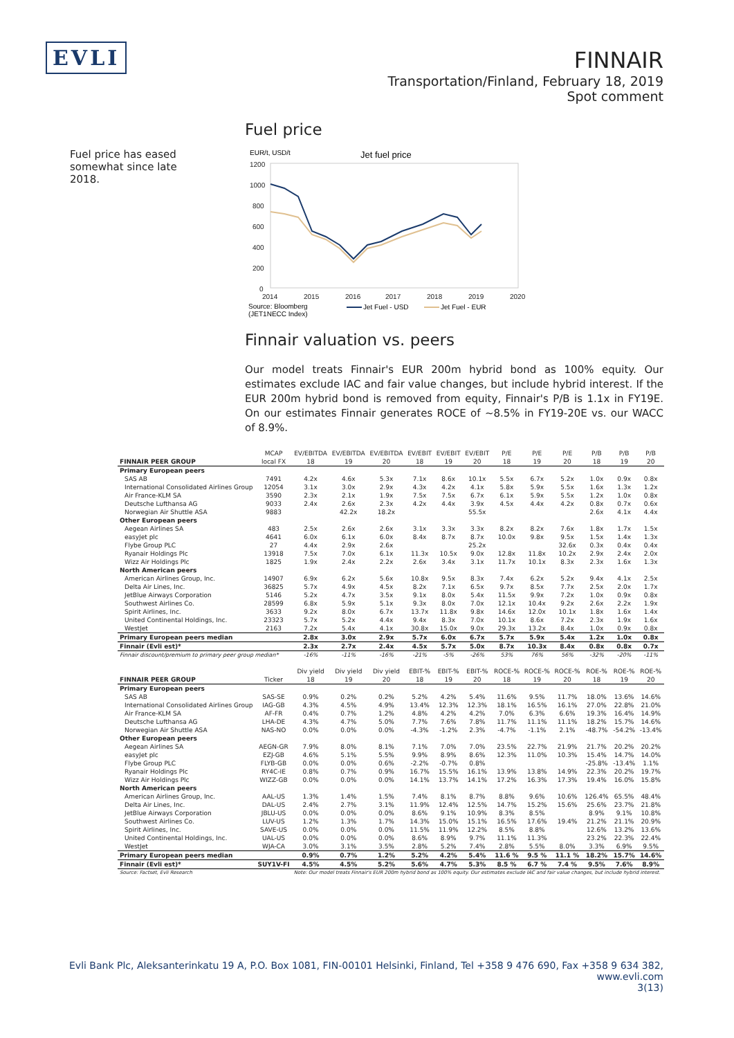EVLI
FINNAIR
Transportation/Finland, February 18, 2019
Spot comment
Fuel price
Fuel price has eased somewhat since late 2018.
EUR/t, USD/t
Jet fuel price
1200
1000
800
600
400
200
0
2014
2015
2016
2017
2018
2019
2020
Source: Bloomberg
(JET1NECC Index)
Jet Fuel - USD
Jet Fuel - EUR
Finnair valuation vs. peers
Our model treats Finnair's EUR 200m hybrid bond as 100% equity. Our estimates exclude IAC and fair value changes, but include hybrid interest. If the EUR 200m hybrid bond is removed from equity, Finnair's P/B is 1.1x in FY19E. On our estimates Finnair generates ROCE of ~8.5% in FY19-20E vs. our WACC of 8.9%.
| | MCAP | EV/EBITDA | EV/EBITDA | EV/EBITDA | EV/EBIT | EV/EBIT | EV/EBIT | P/E | P/E | P/E | P/B | P/B | P/B |
| --- | --- | --- | --- | --- | --- | --- | --- | --- | --- | --- | --- | --- | --- |
| FINNAIR PEER GROUP | local FX | 18 | 19 | 20 | 18 | 19 | 20 | 18 | 19 | 20 | 18 | 19 | 20 |
| Primary European peers | | | | | | | | | | | | | |
| SAS AB | 7491 | 4.2x | 4.6x | 5.3x | 7.1x | 8.6x | 10.1x | 5.5x | 6.7x | 5.2x | 1.0x | 0.9x | 0.8x |
| International Consolidated Airlines Group | 12054 | 3.1x | 3.0x | 2.9x | 4.3x | 4.2x | 4.1x | 5.8x | 5.9x | 5.5x | 1.6x | 1.3x | 1.2x |
| Air France-KLM SA | 3590 | 2.3x | 2.1x | 1.9x | 7.5x | 7.5x | 6.7x | 6.1x | 5.9x | 5.5x | 1.2x | 1.0x | 0.8x |
| Deutsche Lufthansa AG | 9033 | 2.4x | 2.6x | 2.3x | 4.2x | 4.4x | 3.9x | 4.5x | 4.4x | 4.2x | 0.8x | 0.7x | 0.6x |
| Norwegian Air Shuttle ASA | 9883 | | 42.2x | 18.2x | | | 55.5x | | | | 2.6x | 4.1x | 4.4x |
| Other European peers | | | | | | | | | | | | | |
| Aegean Airlines SA | 483 | 2.5x | 2.6x | 2.6x | 3.1x | 3.3x | 3.3x | 8.2x | 8.2x | 7.6x | 1.8x | 1.7x | 1.5x |
| easyJet plc | 4641 | 6.0x | 6.1x | 6.0x | 8.4x | 8.7x | 8.7x | 10.0x | 9.8x | 9.5x | 1.5x | 1.4x | 1.3x |
| Flybe Group PLC | 27 | 4.4x | 2.9x | 2.6x | | | 25.2x | | | 32.6x | 0.3x | 0.4x | 0.4x |
| Ryanair Holdings Plc | 13918 | 7.5x | 7.0x | 6.1x | 11.3x | 10.5x | 9.0x | 12.8x | 11.8x | 10.2x | 2.9x | 2.4x | 2.0x |
| Wizz Air Holdings Plc | 1825 | 1.9x | 2.4x | 2.2x | 2.6x | 3.4x | 3.1x | 11.7x | 10.1x | 8.3x | 2.3x | 1.6x | 1.3x |
| North American peers | | | | | | | | | | | | | |
| American Airlines Group, Inc. | 14907 | 6.9x | 6.2x | 5.6x | 10.8x | 9.5x | 8.3x | 7.4x | 6.2x | 5.2x | 9.4x | 4.1x | 2.5x |
| Delta Air Lines, Inc. | 36825 | 5.7x | 4.9x | 4.5x | 8.2x | 7.1x | 6.5x | 9.7x | 8.5x | 7.7x | 2.5x | 2.0x | 1.7x |
| JetBlue Airways Corporation | 5146 | 5.2x | 4.7x | 3.5x | 9.1x | 8.0x | 5.4x | 11.5x | 9.9x | 7.2x | 1.0x | 0.9x | 0.8x |
| Southwest Airlines Co. | 28599 | 6.8x | 5.9x | 5.1x | 9.3x | 8.0x | 7.0x | 12.1x | 10.4x | 9.2x | 2.6x | 2.2x | 1.9x |
| Spirit Airlines, Inc. | 3633 | 9.2x | 8.0x | 6.7x | 13.7x | 11.8x | 9.8x | 14.6x | 12.0x | 10.1x | 1.8x | 1.6x | 1.4x |
| United Continental Holdings, Inc. | 23323 | 5.7x | 5.2x | 4.4x | 9.4x | 8.3x | 7.0x | 10.1x | 8.6x | 7.2x | 2.3x | 1.9x | 1.6x |
| WestJet | 2163 | 7.2x | 5.4x | 4.1x | 30.8x | 15.0x | 9.0x | 29.3x | 13.2x | 8.4x | 1.0x | 0.9x | 0.8x |
| Primary European peers median | | 2.8x | 3.0x | 2.9x | 5.7x | 6.0x | 6.7x | 5.7x | 5.9x | 5.4x | 1.2x | 1.0x | 0.8x |
| Finnair (Evli est)* | | 2.3x | 2.7x | 2.4x | 4.5x | 5.7x | 5.0x | 8.7x | 10.3x | 8.4x | 0.8x | 0.8x | 0.7x |
| Finnair discount/premium to primary peer group median* | | -16% | -11% | -16% | -21% | -5% | -26% | 53% | 76% | 56% | -32% | -20% | -11% |
| | | Div yield | Div yield | Div yield | EBIT-% | EBIT-% | EBIT-% | ROCE-% | ROCE-% | ROCE-% | ROE-% | ROE-% | ROE-% |
| FINNAIR PEER GROUP | Ticker | 18 | 19 | 20 | 18 | 19 | 20 | 18 | 19 | 20 | 18 | 19 | 20 |
| Primary European peers | | | | | | | | | | | | | |
| SAS AB | SAS-SE | 0.9% | 0.2% | 0.2% | 5.2% | 4.2% | 5.4% | 11.6% | 9.5% | 11.7% | 18.0% | 13.6% | 14.6% |
| International Consolidated Airlines Group | IAG-GB | 4.3% | 4.5% | 4.9% | 13.4% | 12.3% | 12.3% | 18.1% | 16.5% | 16.1% | 27.0% | 22.8% | 21.0% |
| Air France-KLM SA | AF-FR | 0.4% | 0.7% | 1.2% | 4.8% | 4.2% | 4.2% | 7.0% | 6.3% | 6.6% | 19.3% | 16.4% | 14.9% |
| Deutsche Lufthansa AG | LHA-DE | 4.3% | 4.7% | 5.0% | 7.7% | 7.6% | 7.8% | 11.7% | 11.1% | 11.1% | 18.2% | 15.7% | 14.6% |
| Norwegian Air Shuttle ASA | NAS-NO | 0.0% | 0.0% | 0.0% | -4.3% | -1.2% | 2.3% | -4.7% | -1.1% | 2.1% | -48.7% | -54.2% | -13.4% |
| Other European peers | | | | | | | | | | | | | |
| Aegean Airlines SA | AEGN-GR | 7.9% | 8.0% | 8.1% | 7.1% | 7.0% | 7.0% | 23.5% | 22.7% | 21.9% | 21.7% | 20.2% | 20.2% |
| easyJet plc | EZJ-GB | 4.6% | 5.1% | 5.5% | 9.9% | 8.9% | 8.6% | 12.3% | 11.0% | 10.3% | 15.4% | 14.7% | 14.0% |
| Flybe Group PLC | FLYB-GB | 0.0% | 0.0% | 0.6% | -2.2% | -0.7% | 0.8% | | | | -25.8% | -13.4% | 1.1% |
| Ryanair Holdings Plc | RY4C-IE | 0.8% | 0.7% | 0.9% | 16.7% | 15.5% | 16.1% | 13.9% | 13.8% | 14.9% | 22.3% | 20.2% | 19.7% |
| Wizz Air Holdings Plc | WIZZ-GB | 0.0% | 0.0% | 0.0% | 14.1% | 13.7% | 14.1% | 17.2% | 16.3% | 17.3% | 19.4% | 16.0% | 15.8% |
| North American peers | | | | | | | | | | | | | |
| American Airlines Group, Inc. | AAL-US | 1.3% | 1.4% | 1.5% | 7.4% | 8.1% | 8.7% | 8.8% | 9.6% | 10.6% | 126.4% | 65.5% | 48.4% |
| Delta Air Lines, Inc. | DAL-US | 2.4% | 2.7% | 3.1% | 11.9% | 12.4% | 12.5% | 14.7% | 15.2% | 15.6% | 25.6% | 23.7% | 21.8% |
| JetBlue Airways Corporation | JBLU-US | 0.0% | 0.0% | 0.0% | 8.6% | 9.1% | 10.9% | 8.3% | 8.5% | | 8.9% | 9.1% | 10.8% |
| Southwest Airlines Co. | LUV-US | 1.2% | 1.3% | 1.7% | 14.3% | 15.0% | 15.1% | 16.5% | 17.6% | 19.4% | 21.2% | 21.1% | 20.9% |
| Spirit Airlines, Inc. | SAVE-US | 0.0% | 0.0% | 0.0% | 11.5% | 11.9% | 12.2% | 8.5% | 8.8% | | 12.6% | 13.2% | 13.6% |
| United Continental Holdings, Inc. | UAL-US | 0.0% | 0.0% | 0.0% | 8.6% | 8.9% | 9.7% | 11.1% | 11.3% | | 23.2% | 22.3% | 22.4% |
| WestJet | WJA-CA | 3.0% | 3.1% | 3.5% | 2.8% | 5.2% | 7.4% | 2.8% | 5.5% | 8.0% | 3.3% | 6.9% | 9.5% |
| Primary European peers median | | 0.9% | 0.7% | 1.2% | 5.2% | 4.2% | 5.4% | 11.6 % | 9.5 % | 11.1 % | 18.2% | 15.7% | 14.6% |
| Finnair (Evli est)* | SUY1V-FI | 4.5% | 4.5% | 5.2% | 5.6% | 4.7% | 5.3% | 8.5 % | 6.7 % | 7.4 % | 9.5% | 7.6% | 8.9% |
| Source: Factset, Evli Research | | Note: Our model treats Finnair's EUR 200m hybrid bond as 100% equity. Our estimates exclude IAC and fair value changes, but include hybrid interest. | | | | | | | | | | | |
Evli Bank Plc, Aleksanterinkatu 19 A, P.O. Box 1081, FIN-00101 Helsinki, Finland, Tel +358 9 476 690, Fax +358 9 634 382, www.evli.com
3(13)